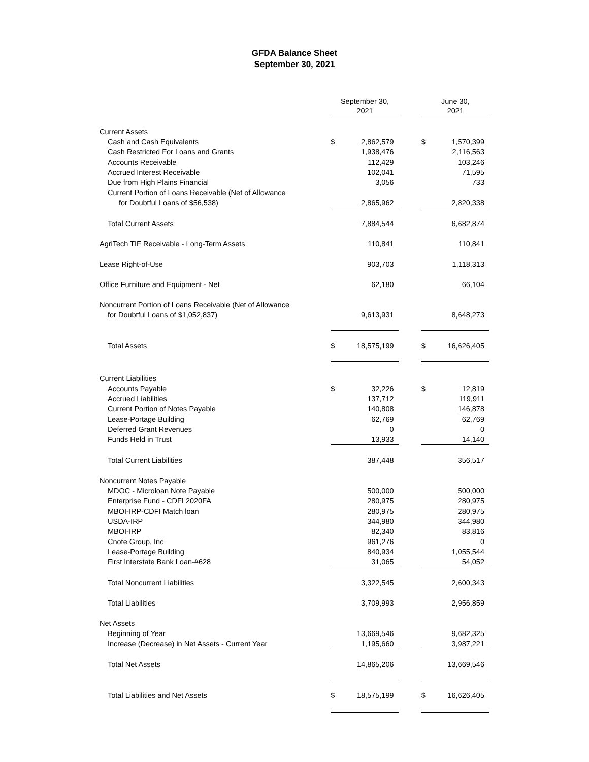GFDA Balance Sheet
September 30, 2021
| | September 30, 2021 | | | June 30, 2021 | |
| --- | --- | --- | --- | --- | --- |
| Current Assets | | | | | |
| Cash and Cash Equivalents | $ | 2,862,579 | | $ | 1,570,399 |
| Cash Restricted For Loans and Grants | | 1,938,476 | | | 2,116,563 |
| Accounts Receivable | | 112,429 | | | 103,246 |
| Accrued Interest Receivable | | 102,041 | | | 71,595 |
| Due from High Plains Financial | | 3,056 | | | 733 |
| Current Portion of Loans Receivable (Net of Allowance | | | | | |
| for Doubtful Loans of $56,538) | | 2,865,962 | | | 2,820,338 |
| Total Current Assets | | 7,884,544 | | | 6,682,874 |
| AgriTech TIF Receivable - Long-Term Assets | | 110,841 | | | 110,841 |
| Lease Right-of-Use | | 903,703 | | | 1,118,313 |
| Office Furniture and Equipment - Net | | 62,180 | | | 66,104 |
| Noncurrent Portion of Loans Receivable (Net of Allowance | | | | | |
| for Doubtful Loans of $1,052,837) | | 9,613,931 | | | 8,648,273 |
| Total Assets | $ | 18,575,199 | | $ | 16,626,405 |
| Current Liabilities | | | | | |
| Accounts Payable | $ | 32,226 | | $ | 12,819 |
| Accrued Liabilities | | 137,712 | | | 119,911 |
| Current Portion of Notes Payable | | 140,808 | | | 146,878 |
| Lease-Portage Building | | 62,769 | | | 62,769 |
| Deferred Grant Revenues | | 0 | | | 0 |
| Funds Held in Trust | | 13,933 | | | 14,140 |
| Total Current Liabilities | | 387,448 | | | 356,517 |
| Noncurrent Notes Payable | | | | | |
| MDOC - Microloan Note Payable | | 500,000 | | | 500,000 |
| Enterprise Fund - CDFI 2020FA | | 280,975 | | | 280,975 |
| MBOI-IRP-CDFI Match loan | | 280,975 | | | 280,975 |
| USDA-IRP | | 344,980 | | | 344,980 |
| MBOI-IRP | | 82,340 | | | 83,816 |
| Cnote Group, Inc | | 961,276 | | | 0 |
| Lease-Portage Building | | 840,934 | | | 1,055,544 |
| First Interstate Bank Loan-#628 | | 31,065 | | | 54,052 |
| Total Noncurrent Liabilities | | 3,322,545 | | | 2,600,343 |
| Total Liabilities | | 3,709,993 | | | 2,956,859 |
| Net Assets | | | | | |
| Beginning of Year | | 13,669,546 | | | 9,682,325 |
| Increase (Decrease) in Net Assets - Current Year | | 1,195,660 | | | 3,987,221 |
| Total Net Assets | | 14,865,206 | | | 13,669,546 |
| Total Liabilities and Net Assets | $ | 18,575,199 | | $ | 16,626,405 |